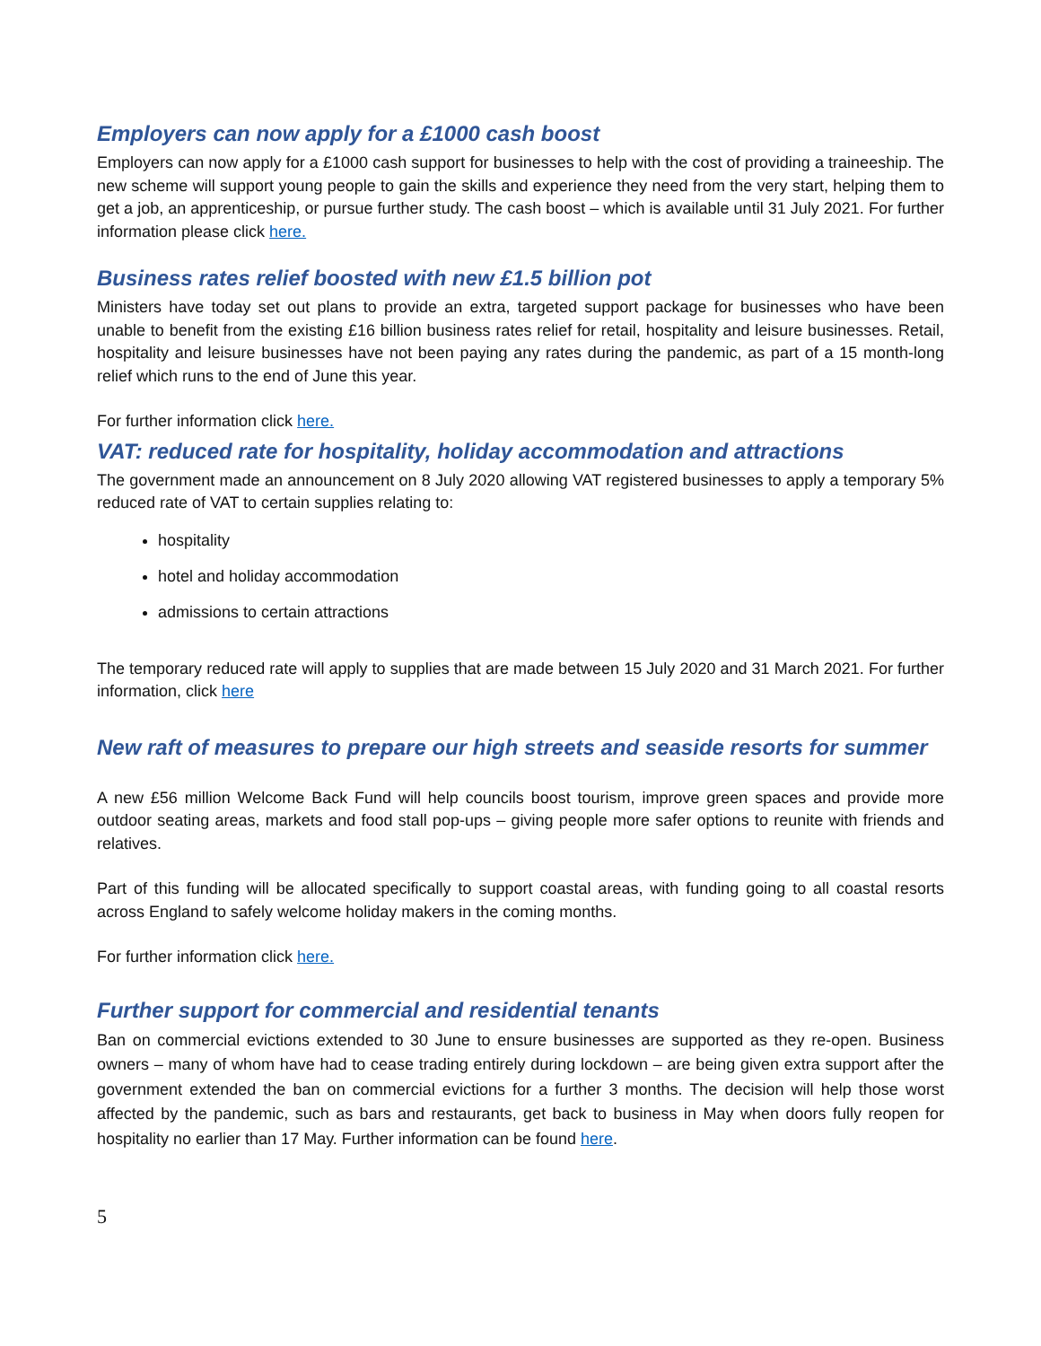Employers can now apply for a £1000 cash boost
Employers can now apply for a £1000 cash support for businesses to help with the cost of providing a traineeship. The new scheme will support young people to gain the skills and experience they need from the very start, helping them to get a job, an apprenticeship, or pursue further study. The cash boost – which is available until 31 July 2021. For further information please click here.
Business rates relief boosted with new £1.5 billion pot
Ministers have today set out plans to provide an extra, targeted support package for businesses who have been unable to benefit from the existing £16 billion business rates relief for retail, hospitality and leisure businesses. Retail, hospitality and leisure businesses have not been paying any rates during the pandemic, as part of a 15 month-long relief which runs to the end of June this year.
For further information click here.
VAT: reduced rate for hospitality, holiday accommodation and attractions
The government made an announcement on 8 July 2020 allowing VAT registered businesses to apply a temporary 5% reduced rate of VAT to certain supplies relating to:
hospitality
hotel and holiday accommodation
admissions to certain attractions
The temporary reduced rate will apply to supplies that are made between 15 July 2020 and 31 March 2021. For further information, click here
New raft of measures to prepare our high streets and seaside resorts for summer
A new £56 million Welcome Back Fund will help councils boost tourism, improve green spaces and provide more outdoor seating areas, markets and food stall pop-ups – giving people more safer options to reunite with friends and relatives.
Part of this funding will be allocated specifically to support coastal areas, with funding going to all coastal resorts across England to safely welcome holiday makers in the coming months.
For further information click here.
Further support for commercial and residential tenants
Ban on commercial evictions extended to 30 June to ensure businesses are supported as they re-open. Business owners – many of whom have had to cease trading entirely during lockdown – are being given extra support after the government extended the ban on commercial evictions for a further 3 months. The decision will help those worst affected by the pandemic, such as bars and restaurants, get back to business in May when doors fully reopen for hospitality no earlier than 17 May. Further information can be found here.
5